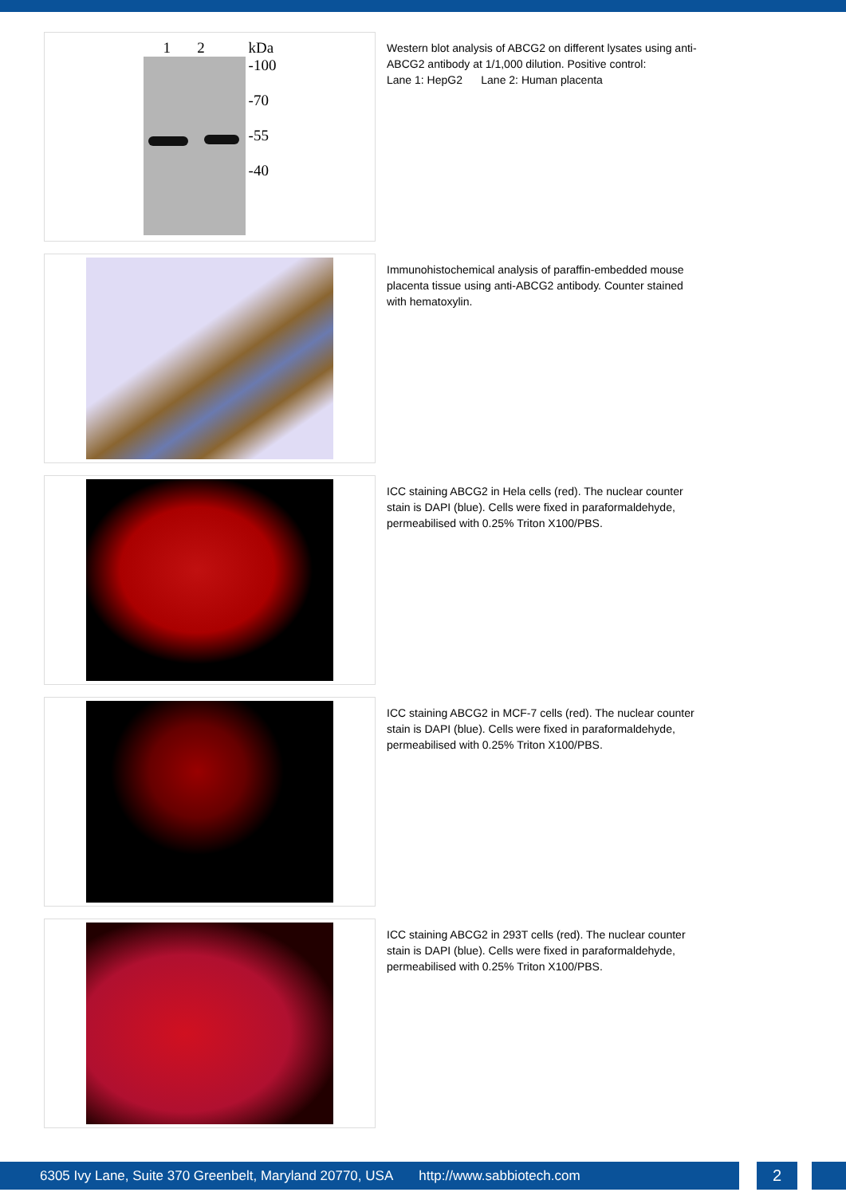1 2 kDa
-100
-70
-55
-40
Western blot analysis of ABCG2 on different lysates using anti-ABCG2 antibody at 1/1,000 dilution. Positive control:
Lane 1: HepG2 Lane 2: Human placenta
Immunohistochemical analysis of paraffin-embedded mouse placenta tissue using anti-ABCG2 antibody. Counter stained with hematoxylin.
ICC staining ABCG2 in Hela cells (red). The nuclear counter stain is DAPI (blue). Cells were fixed in paraformaldehyde, permeabilised with 0.25% Triton X100/PBS.
ICC staining ABCG2 in MCF-7 cells (red). The nuclear counter stain is DAPI (blue). Cells were fixed in paraformaldehyde, permeabilised with 0.25% Triton X100/PBS.
ICC staining ABCG2 in 293T cells (red). The nuclear counter stain is DAPI (blue). Cells were fixed in paraformaldehyde, permeabilised with 0.25% Triton X100/PBS.
6305 Ivy Lane, Suite 370 Greenbelt, Maryland 20770, USA http://www.sabbiotech.com 2